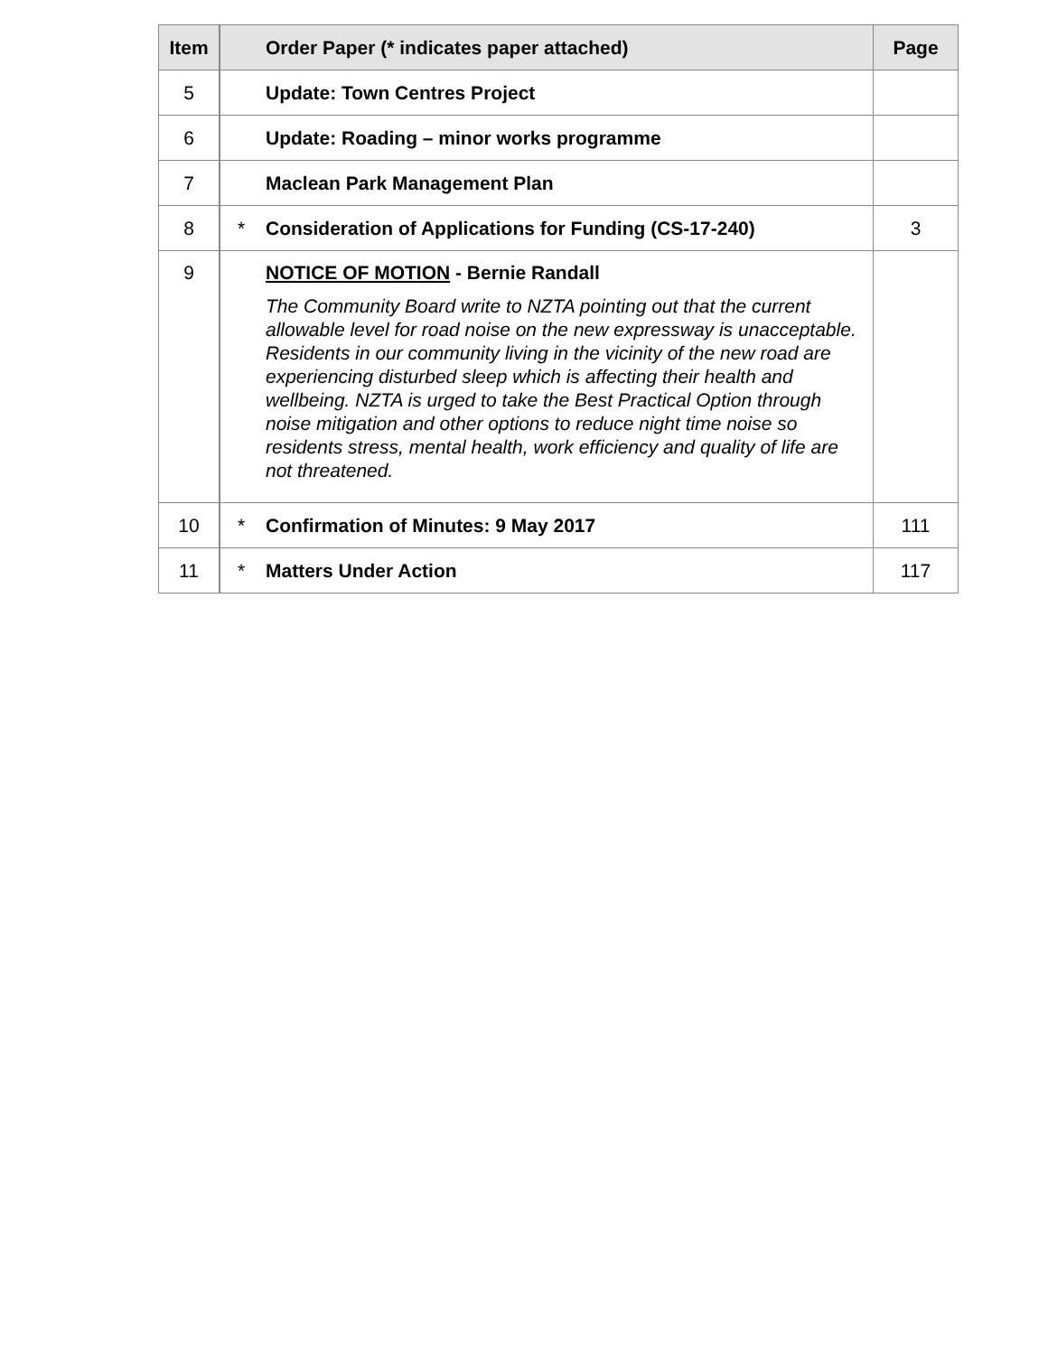| Item | | Order Paper (* indicates paper attached) | Page |
| --- | --- | --- | --- |
| 5 | | Update: Town Centres Project | |
| 6 | | Update: Roading – minor works programme | |
| 7 | | Maclean Park Management Plan | |
| 8 | * | Consideration of Applications for Funding (CS-17-240) | 3 |
| 9 | | NOTICE OF MOTION - Bernie Randall The Community Board write to NZTA pointing out that the current allowable level for road noise on the new expressway is unacceptable. Residents in our community living in the vicinity of the new road are experiencing disturbed sleep which is affecting their health and wellbeing. NZTA is urged to take the Best Practical Option through noise mitigation and other options to reduce night time noise so residents stress, mental health, work efficiency and quality of life are not threatened. | |
| 10 | * | Confirmation of Minutes: 9 May 2017 | 111 |
| 11 | * | Matters Under Action | 117 |